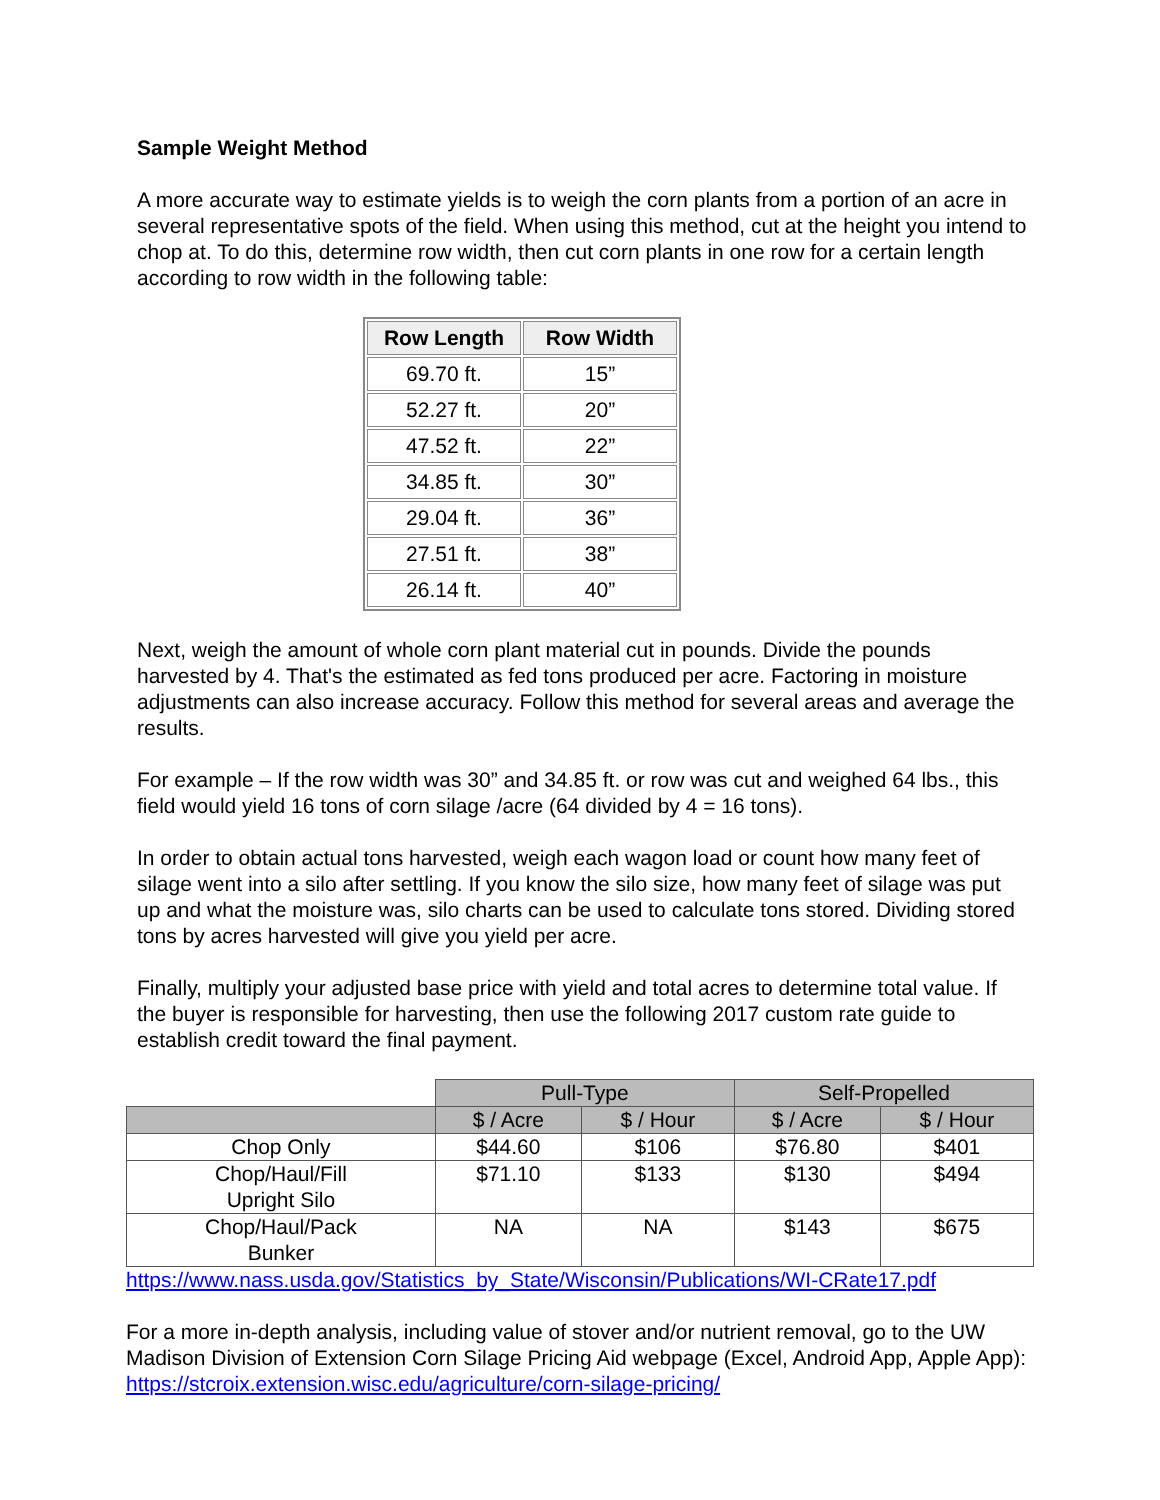Sample Weight Method
A more accurate way to estimate yields is to weigh the corn plants from a portion of an acre in several representative spots of the field. When using this method, cut at the height you intend to chop at. To do this, determine row width, then cut corn plants in one row for a certain length according to row width in the following table:
| Row Length | Row Width |
| --- | --- |
| 69.70 ft. | 15” |
| 52.27 ft. | 20” |
| 47.52 ft. | 22” |
| 34.85 ft. | 30” |
| 29.04 ft. | 36” |
| 27.51 ft. | 38” |
| 26.14 ft. | 40” |
Next, weigh the amount of whole corn plant material cut in pounds. Divide the pounds harvested by 4. That's the estimated as fed tons produced per acre. Factoring in moisture adjustments can also increase accuracy. Follow this method for several areas and average the results.
For example – If the row width was 30” and 34.85 ft. or row was cut and weighed 64 lbs., this field would yield 16 tons of corn silage /acre (64 divided by 4 = 16 tons).
In order to obtain actual tons harvested, weigh each wagon load or count how many feet of silage went into a silo after settling. If you know the silo size, how many feet of silage was put up and what the moisture was, silo charts can be used to calculate tons stored. Dividing stored tons by acres harvested will give you yield per acre.
Finally, multiply your adjusted base price with yield and total acres to determine total value. If the buyer is responsible for harvesting, then use the following 2017 custom rate guide to establish credit toward the final payment.
| | Pull-Type | | Self-Propelled | |
| --- | --- | --- | --- | --- |
| | $ / Acre | $ / Hour | $ / Acre | $ / Hour |
| Chop Only | $44.60 | $106 | $76.80 | $401 |
| Chop/Haul/Fill Upright Silo | $71.10 | $133 | $130 | $494 |
| Chop/Haul/Pack Bunker | NA | NA | $143 | $675 |
https://www.nass.usda.gov/Statistics_by_State/Wisconsin/Publications/WI-CRate17.pdf
For a more in-depth analysis, including value of stover and/or nutrient removal, go to the UW Madison Division of Extension Corn Silage Pricing Aid webpage (Excel, Android App, Apple App): https://stcroix.extension.wisc.edu/agriculture/corn-silage-pricing/